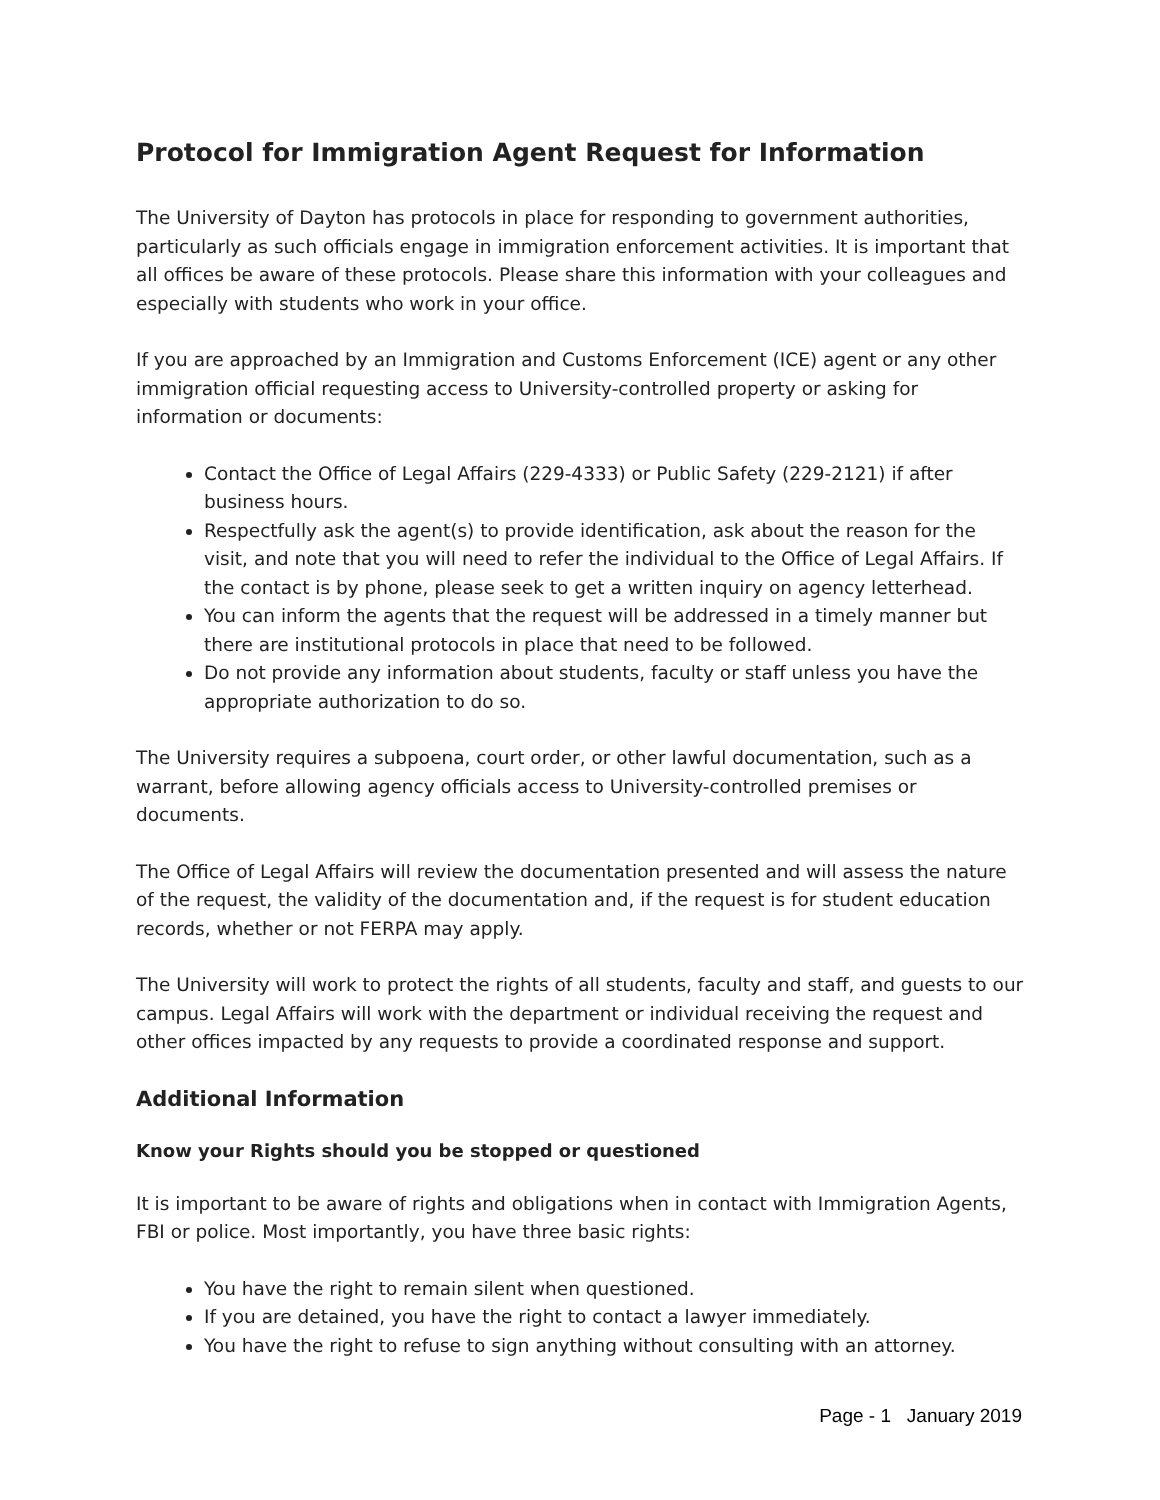Protocol for Immigration Agent Request for Information
The University of Dayton has protocols in place for responding to government authorities, particularly as such officials engage in immigration enforcement activities. It is important that all offices be aware of these protocols. Please share this information with your colleagues and especially with students who work in your office.
If you are approached by an Immigration and Customs Enforcement (ICE) agent or any other immigration official requesting access to University-controlled property or asking for information or documents:
Contact the Office of Legal Affairs (229-4333) or Public Safety (229-2121) if after business hours.
Respectfully ask the agent(s) to provide identification, ask about the reason for the visit, and note that you will need to refer the individual to the Office of Legal Affairs. If the contact is by phone, please seek to get a written inquiry on agency letterhead.
You can inform the agents that the request will be addressed in a timely manner but there are institutional protocols in place that need to be followed.
Do not provide any information about students, faculty or staff unless you have the appropriate authorization to do so.
The University requires a subpoena, court order, or other lawful documentation, such as a warrant, before allowing agency officials access to University-controlled premises or documents.
The Office of Legal Affairs will review the documentation presented and will assess the nature of the request, the validity of the documentation and, if the request is for student education records, whether or not FERPA may apply.
The University will work to protect the rights of all students, faculty and staff, and guests to our campus. Legal Affairs will work with the department or individual receiving the request and other offices impacted by any requests to provide a coordinated response and support.
Additional Information
Know your Rights should you be stopped or questioned
It is important to be aware of rights and obligations when in contact with Immigration Agents, FBI or police. Most importantly, you have three basic rights:
You have the right to remain silent when questioned.
If you are detained, you have the right to contact a lawyer immediately.
You have the right to refuse to sign anything without consulting with an attorney.
Page - 1 January 2019